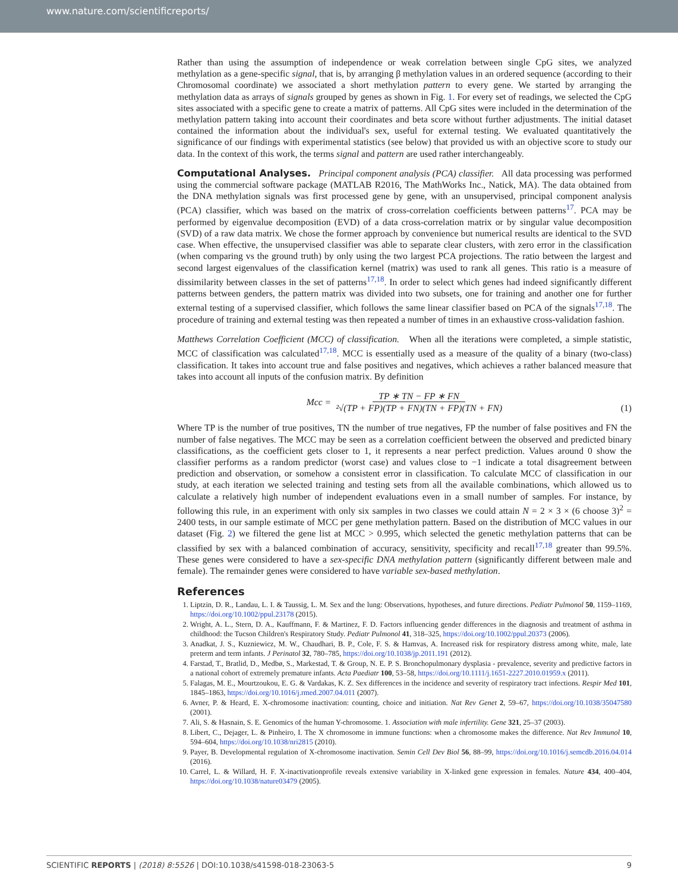www.nature.com/scientificreports/
Rather than using the assumption of independence or weak correlation between single CpG sites, we analyzed methylation as a gene-specific signal, that is, by arranging β methylation values in an ordered sequence (according to their Chromosomal coordinate) we associated a short methylation pattern to every gene. We started by arranging the methylation data as arrays of signals grouped by genes as shown in Fig. 1. For every set of readings, we selected the CpG sites associated with a specific gene to create a matrix of patterns. All CpG sites were included in the determination of the methylation pattern taking into account their coordinates and beta score without further adjustments. The initial dataset contained the information about the individual's sex, useful for external testing. We evaluated quantitatively the significance of our findings with experimental statistics (see below) that provided us with an objective score to study our data. In the context of this work, the terms signal and pattern are used rather interchangeably.
Computational Analyses.
Principal component analysis (PCA) classifier. All data processing was performed using the commercial software package (MATLAB R2016, The MathWorks Inc., Natick, MA). The data obtained from the DNA methylation signals was first processed gene by gene, with an unsupervised, principal component analysis (PCA) classifier, which was based on the matrix of cross-correlation coefficients between patterns<sup>17</sup>. PCA may be performed by eigenvalue decomposition (EVD) of a data cross-correlation matrix or by singular value decomposition (SVD) of a raw data matrix. We chose the former approach by convenience but numerical results are identical to the SVD case. When effective, the unsupervised classifier was able to separate clear clusters, with zero error in the classification (when comparing vs the ground truth) by only using the two largest PCA projections. The ratio between the largest and second largest eigenvalues of the classification kernel (matrix) was used to rank all genes. This ratio is a measure of dissimilarity between classes in the set of patterns<sup>17,18</sup>. In order to select which genes had indeed significantly different patterns between genders, the pattern matrix was divided into two subsets, one for training and another one for further external testing of a supervised classifier, which follows the same linear classifier based on PCA of the signals<sup>17,18</sup>. The procedure of training and external testing was then repeated a number of times in an exhaustive cross-validation fashion.
Matthews Correlation Coefficient (MCC) of classification. When all the iterations were completed, a simple statistic, MCC of classification was calculated<sup>17,18</sup>. MCC is essentially used as a measure of the quality of a binary (two-class) classification. It takes into account true and false positives and negatives, which achieves a rather balanced measure that takes into account all inputs of the confusion matrix. By definition
Mcc = TP ∗ TN − FP ∗ FN ²√(TP + FP)(TP + FN)(TN + FP)(TN + FN)
(1)
Where TP is the number of true positives, TN the number of true negatives, FP the number of false positives and FN the number of false negatives. The MCC may be seen as a correlation coefficient between the observed and predicted binary classifications, as the coefficient gets closer to 1, it represents a near perfect prediction. Values around 0 show the classifier performs as a random predictor (worst case) and values close to −1 indicate a total disagreement between prediction and observation, or somehow a consistent error in classification. To calculate MCC of classification in our study, at each iteration we selected training and testing sets from all the available combinations, which allowed us to calculate a relatively high number of independent evaluations even in a small number of samples. For instance, by following this rule, in an experiment with only six samples in two classes we could attain N = 2 × 3 × (6 choose 3)<sup>2</sup> = 2400 tests, in our sample estimate of MCC per gene methylation pattern. Based on the distribution of MCC values in our dataset (Fig. 2) we filtered the gene list at MCC > 0.995, which selected the genetic methylation patterns that can be classified by sex with a balanced combination of accuracy, sensitivity, specificity and recall<sup>17,18</sup> greater than 99.5%. These genes were considered to have a sex-specific DNA methylation pattern (significantly different between male and female). The remainder genes were considered to have variable sex-based methylation.
References
1. Liptzin, D. R., Landau, L. I. & Taussig, L. M. Sex and the lung: Observations, hypotheses, and future directions. Pediatr Pulmonol 50, 1159–1169, https://doi.org/10.1002/ppul.23178 (2015).
2. Wright, A. L., Stern, D. A., Kauffmann, F. & Martinez, F. D. Factors influencing gender differences in the diagnosis and treatment of asthma in childhood: the Tucson Children's Respiratory Study. Pediatr Pulmonol 41, 318–325, https://doi.org/10.1002/ppul.20373 (2006).
3. Anadkat, J. S., Kuzniewicz, M. W., Chaudhari, B. P., Cole, F. S. & Hamvas, A. Increased risk for respiratory distress among white, male, late preterm and term infants. J Perinatol 32, 780–785, https://doi.org/10.1038/jp.2011.191 (2012).
4. Farstad, T., Bratlid, D., Medbø, S., Markestad, T. & Group, N. E. P. S. Bronchopulmonary dysplasia - prevalence, severity and predictive factors in a national cohort of extremely premature infants. Acta Paediatr 100, 53–58, https://doi.org/10.1111/j.1651-2227.2010.01959.x (2011).
5. Falagas, M. E., Mourtzoukou, E. G. & Vardakas, K. Z. Sex differences in the incidence and severity of respiratory tract infections. Respir Med 101, 1845–1863, https://doi.org/10.1016/j.rmed.2007.04.011 (2007).
6. Avner, P. & Heard, E. X-chromosome inactivation: counting, choice and initiation. Nat Rev Genet 2, 59–67, https://doi.org/10.1038/35047580 (2001).
7. Ali, S. & Hasnain, S. E. Genomics of the human Y-chromosome. 1. Association with male infertility. Gene 321, 25–37 (2003).
8. Libert, C., Dejager, L. & Pinheiro, I. The X chromosome in immune functions: when a chromosome makes the difference. Nat Rev Immunol 10, 594–604, https://doi.org/10.1038/nri2815 (2010).
9. Payer, B. Developmental regulation of X-chromosome inactivation. Semin Cell Dev Biol 56, 88–99, https://doi.org/10.1016/j.semcdb.2016.04.014 (2016).
10. Carrel, L. & Willard, H. F. X-inactivationprofile reveals extensive variability in X-linked gene expression in females. Nature 434, 400–404, https://doi.org/10.1038/nature03479 (2005).
SCIENTIFIC REPORTS | (2018) 8:5526 | DOI:10.1038/s41598-018-23063-5 9